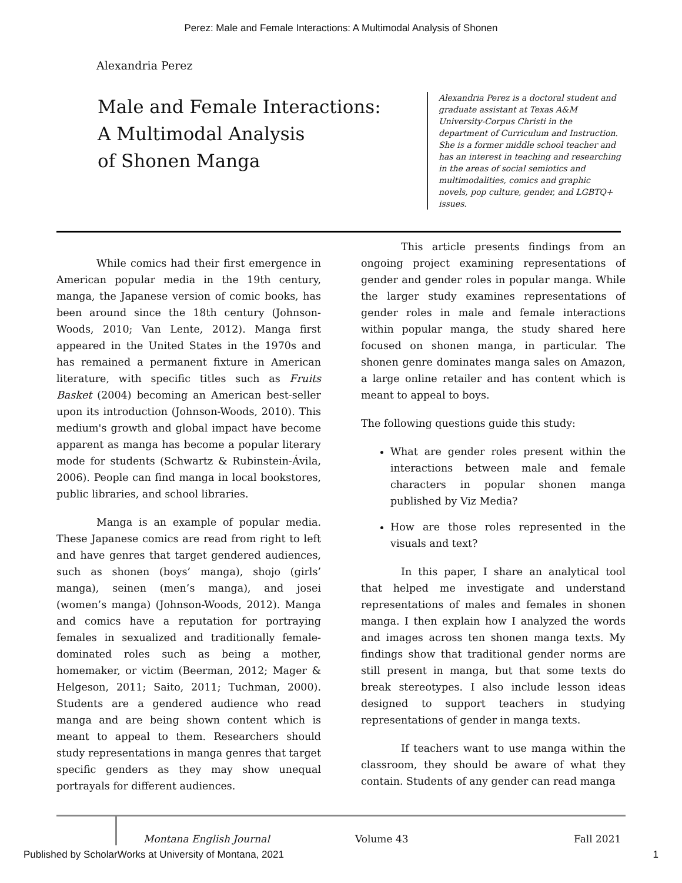Perez: Male and Female Interactions: A Multimodal Analysis of Shonen
Alexandria Perez
Male and Female Interactions:
A Multimodal Analysis
of Shonen Manga
Alexandria Perez is a doctoral student and graduate assistant at Texas A&M University-Corpus Christi in the department of Curriculum and Instruction. She is a former middle school teacher and has an interest in teaching and researching in the areas of social semiotics and multimodalities, comics and graphic novels, pop culture, gender, and LGBTQ+ issues.
While comics had their first emergence in American popular media in the 19th century, manga, the Japanese version of comic books, has been around since the 18th century (Johnson-Woods, 2010; Van Lente, 2012). Manga first appeared in the United States in the 1970s and has remained a permanent fixture in American literature, with specific titles such as Fruits Basket (2004) becoming an American best-seller upon its introduction (Johnson-Woods, 2010). This medium's growth and global impact have become apparent as manga has become a popular literary mode for students (Schwartz & Rubinstein-Ávila, 2006). People can find manga in local bookstores, public libraries, and school libraries.
Manga is an example of popular media. These Japanese comics are read from right to left and have genres that target gendered audiences, such as shonen (boys’ manga), shojo (girls’ manga), seinen (men’s manga), and josei (women’s manga) (Johnson-Woods, 2012). Manga and comics have a reputation for portraying females in sexualized and traditionally female-dominated roles such as being a mother, homemaker, or victim (Beerman, 2012; Mager & Helgeson, 2011; Saito, 2011; Tuchman, 2000). Students are a gendered audience who read manga and are being shown content which is meant to appeal to them. Researchers should study representations in manga genres that target specific genders as they may show unequal portrayals for different audiences.
This article presents findings from an ongoing project examining representations of gender and gender roles in popular manga. While the larger study examines representations of gender roles in male and female interactions within popular manga, the study shared here focused on shonen manga, in particular. The shonen genre dominates manga sales on Amazon, a large online retailer and has content which is meant to appeal to boys.
The following questions guide this study:
What are gender roles present within the interactions between male and female characters in popular shonen manga published by Viz Media?
How are those roles represented in the visuals and text?
In this paper, I share an analytical tool that helped me investigate and understand representations of males and females in shonen manga. I then explain how I analyzed the words and images across ten shonen manga texts. My findings show that traditional gender norms are still present in manga, but that some texts do break stereotypes. I also include lesson ideas designed to support teachers in studying representations of gender in manga texts.
If teachers want to use manga within the classroom, they should be aware of what they contain. Students of any gender can read manga
Montana English Journal Volume 43 Fall 2021
Published by ScholarWorks at University of Montana, 2021 1